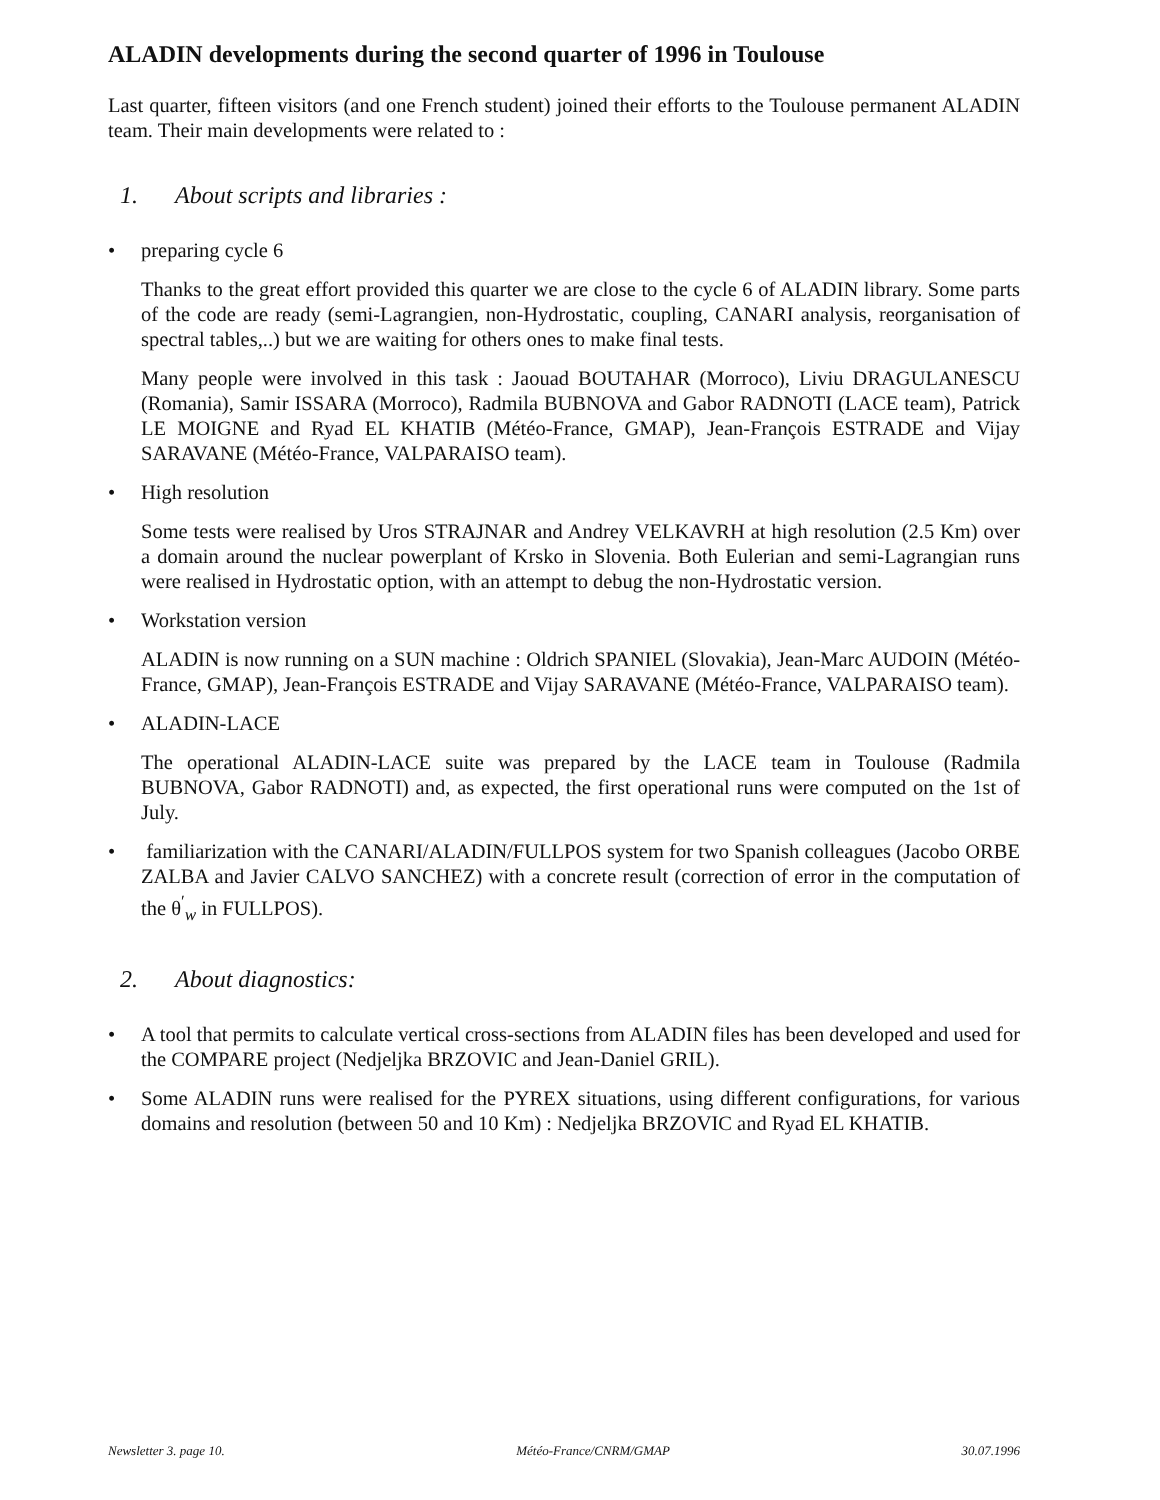ALADIN developments during the second quarter of 1996 in Toulouse
Last quarter, fifteen visitors (and one French student) joined their efforts to the Toulouse permanent ALADIN team. Their main developments were related to :
1. About scripts and libraries :
• preparing cycle 6
Thanks to the great effort provided this quarter we are close to the cycle 6 of ALADIN library. Some parts of the code are ready (semi-Lagrangien, non-Hydrostatic, coupling, CANARI analysis, reorganisation of spectral tables,..) but we are waiting for others ones to make final tests.
Many people were involved in this task : Jaouad BOUTAHAR (Morroco), Liviu DRAGULANESCU (Romania), Samir ISSARA (Morroco), Radmila BUBNOVA and Gabor RADNOTI (LACE team), Patrick LE MOIGNE and Ryad EL KHATIB (Météo-France, GMAP), Jean-François ESTRADE and Vijay SARAVANE (Météo-France, VALPARAISO team).
• High resolution
Some tests were realised by Uros STRAJNAR and Andrey VELKAVRH at high resolution (2.5 Km) over a domain around the nuclear powerplant of Krsko in Slovenia. Both Eulerian and semi-Lagrangian runs were realised in Hydrostatic option, with an attempt to debug the non-Hydrostatic version.
• Workstation version
ALADIN is now running on a SUN machine : Oldrich SPANIEL (Slovakia), Jean-Marc AUDOIN (Météo-France, GMAP), Jean-François ESTRADE and Vijay SARAVANE (Météo-France, VALPARAISO team).
• ALADIN-LACE
The operational ALADIN-LACE suite was prepared by the LACE team in Toulouse (Radmila BUBNOVA, Gabor RADNOTI) and, as expected, the first operational runs were computed on the 1st of July.
• familiarization with the CANARI/ALADIN/FULLPOS system for two Spanish colleagues (Jacobo ORBE ZALBA and Javier CALVO SANCHEZ) with a concrete result (correction of error in the computation of the θ<sup>′</sup><sub>w</sub> in FULLPOS).
2. About diagnostics:
• A tool that permits to calculate vertical cross-sections from ALADIN files has been developed and used for the COMPARE project (Nedjeljka BRZOVIC and Jean-Daniel GRIL).
• Some ALADIN runs were realised for the PYREX situations, using different configurations, for various domains and resolution (between 50 and 10 Km) : Nedjeljka BRZOVIC and Ryad EL KHATIB.
Newsletter 3. page 10. Météo-France/CNRM/GMAP 30.07.1996